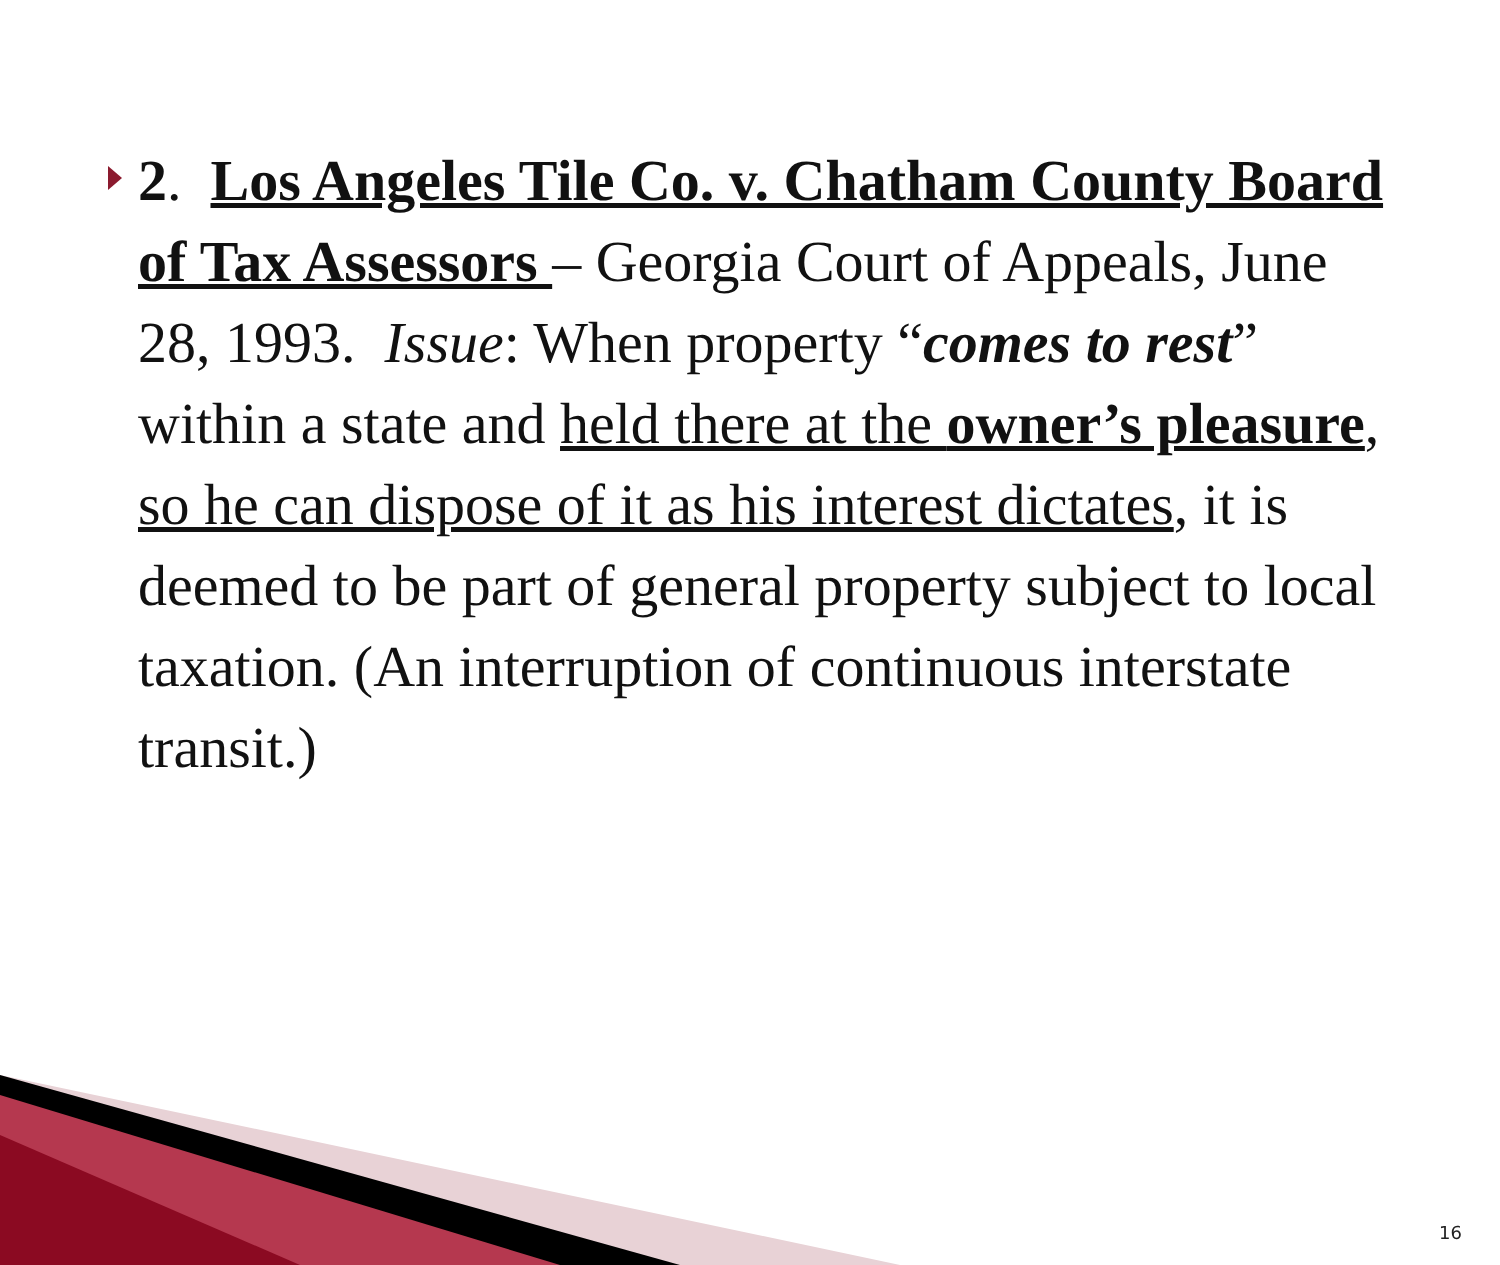2. Los Angeles Tile Co. v. Chatham County Board of Tax Assessors – Georgia Court of Appeals, June 28, 1993. Issue: When property “comes to rest” within a state and held there at the owner’s pleasure, so he can dispose of it as his interest dictates, it is deemed to be part of general property subject to local taxation. (An interruption of continuous interstate transit.)
16